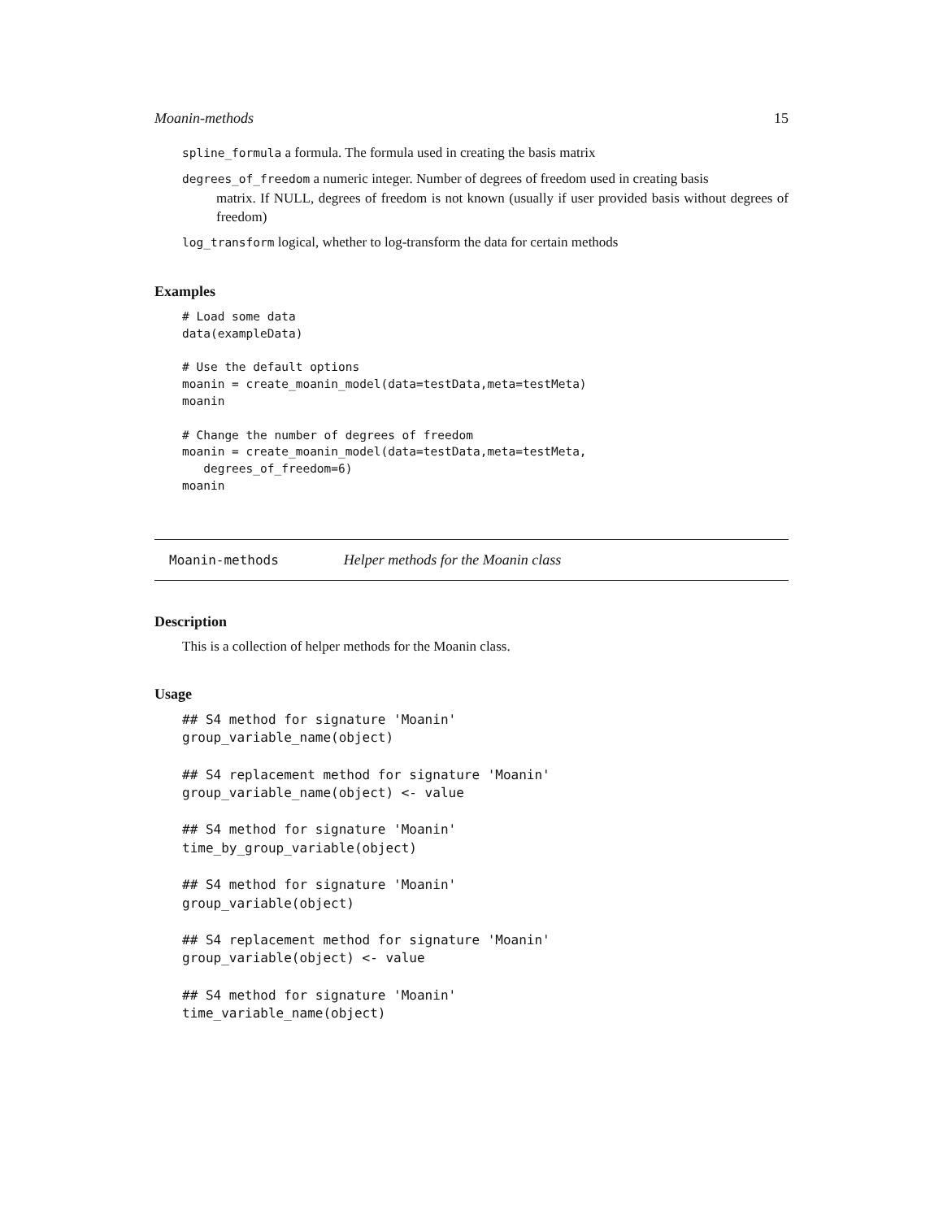Moanin-methods 15
spline_formula a formula. The formula used in creating the basis matrix
degrees_of_freedom a numeric integer. Number of degrees of freedom used in creating basis
matrix. If NULL, degrees of freedom is not known (usually if user provided basis without degrees of freedom)
log_transform logical, whether to log-transform the data for certain methods
Examples
# Load some data
data(exampleData)

# Use the default options
moanin = create_moanin_model(data=testData,meta=testMeta)
moanin

# Change the number of degrees of freedom
moanin = create_moanin_model(data=testData,meta=testMeta,
   degrees_of_freedom=6)
moanin
Moanin-methods Helper methods for the Moanin class
Description
This is a collection of helper methods for the Moanin class.
Usage
## S4 method for signature 'Moanin'
group_variable_name(object)

## S4 replacement method for signature 'Moanin'
group_variable_name(object) <- value

## S4 method for signature 'Moanin'
time_by_group_variable(object)

## S4 method for signature 'Moanin'
group_variable(object)

## S4 replacement method for signature 'Moanin'
group_variable(object) <- value

## S4 method for signature 'Moanin'
time_variable_name(object)